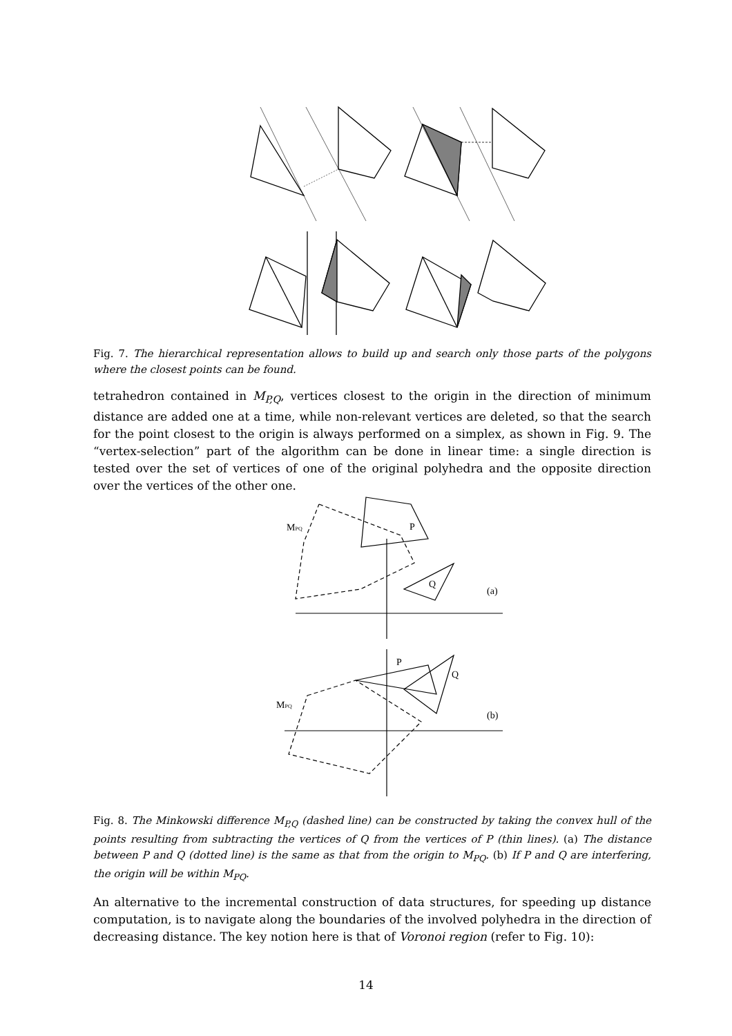Fig. 7. The hierarchical representation allows to build up and search only those parts of the polygons where the closest points can be found.
tetrahedron contained in M<sub>P,Q</sub>, vertices closest to the origin in the direction of minimum distance are added one at a time, while non-relevant vertices are deleted, so that the search for the point closest to the origin is always performed on a simplex, as shown in Fig. 9. The “vertex-selection” part of the algorithm can be done in linear time: a single direction is tested over the set of vertices of one of the original polyhedra and the opposite direction over the vertices of the other one.
MPQ
P
Q
(a)
MPQ
P
Q
(b)
Fig. 8. The Minkowski difference M<sub>P,Q</sub> (dashed line) can be constructed by taking the convex hull of the points resulting from subtracting the vertices of Q from the vertices of P (thin lines). (a) The distance between P and Q (dotted line) is the same as that from the origin to M<sub>PQ</sub>. (b) If P and Q are interfering, the origin will be within M<sub>PQ</sub>.
An alternative to the incremental construction of data structures, for speeding up distance computation, is to navigate along the boundaries of the involved polyhedra in the direction of decreasing distance. The key notion here is that of Voronoi region (refer to Fig. 10):
14